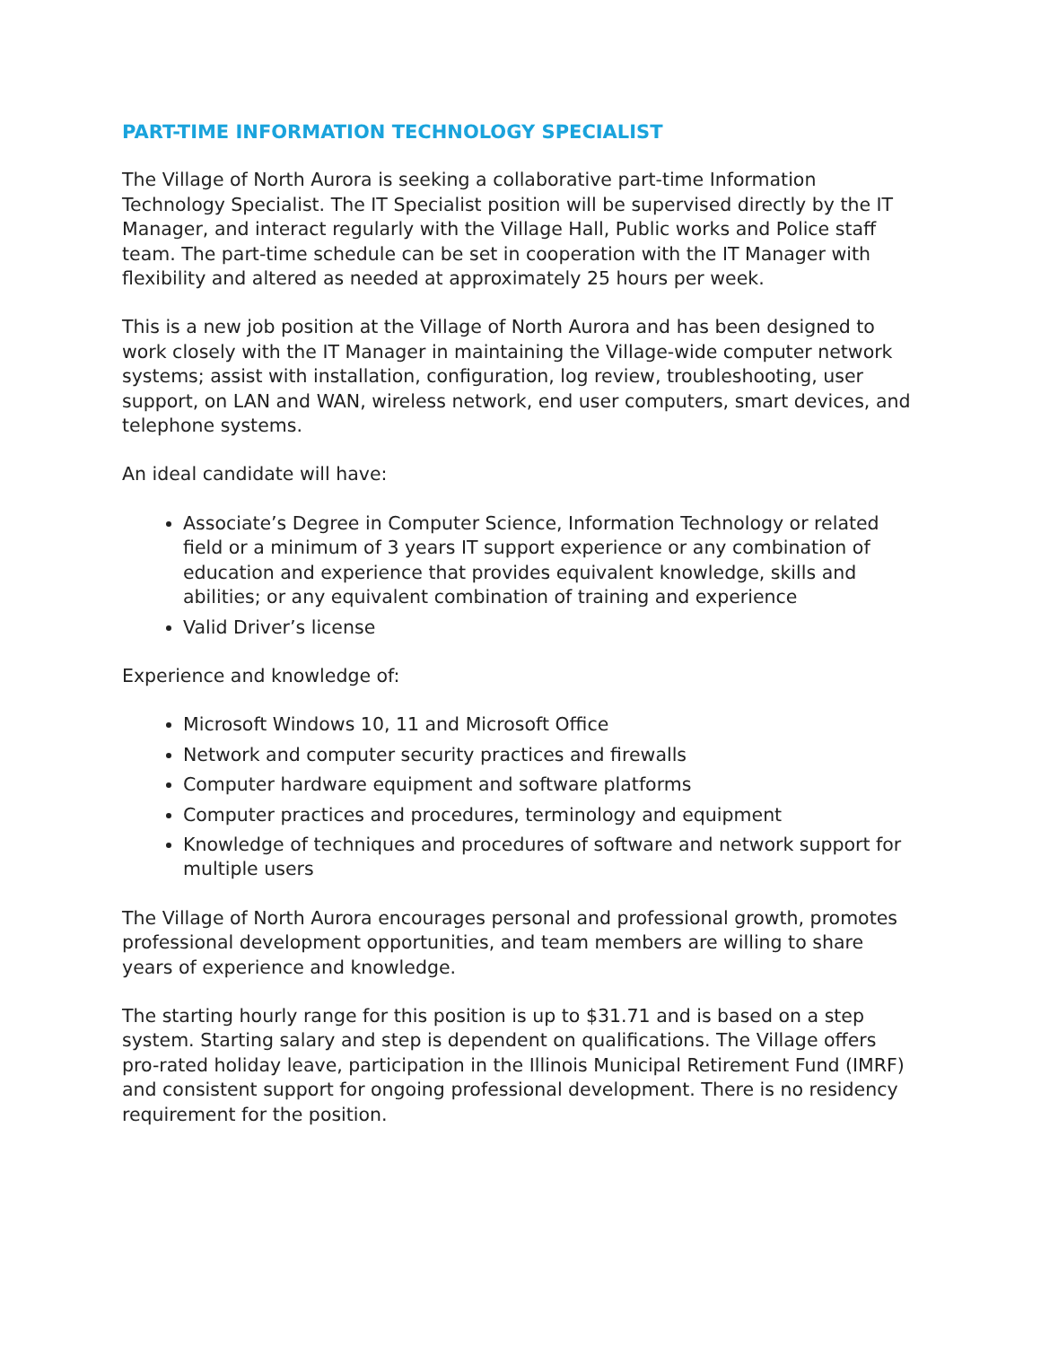PART-TIME INFORMATION TECHNOLOGY SPECIALIST
The Village of North Aurora is seeking a collaborative part-time Information Technology Specialist. The IT Specialist position will be supervised directly by the IT Manager, and interact regularly with the Village Hall, Public works and Police staff team. The part-time schedule can be set in cooperation with the IT Manager with flexibility and altered as needed at approximately 25 hours per week.
This is a new job position at the Village of North Aurora and has been designed to work closely with the IT Manager in maintaining the Village-wide computer network systems; assist with installation, configuration, log review, troubleshooting, user support, on LAN and WAN, wireless network, end user computers, smart devices, and telephone systems.
An ideal candidate will have:
Associate’s Degree in Computer Science, Information Technology or related field or a minimum of 3 years IT support experience or any combination of education and experience that provides equivalent knowledge, skills and abilities; or any equivalent combination of training and experience
Valid Driver’s license
Experience and knowledge of:
Microsoft Windows 10, 11 and Microsoft Office
Network and computer security practices and firewalls
Computer hardware equipment and software platforms
Computer practices and procedures, terminology and equipment
Knowledge of techniques and procedures of software and network support for multiple users
The Village of North Aurora encourages personal and professional growth, promotes professional development opportunities, and team members are willing to share years of experience and knowledge.
The starting hourly range for this position is up to $31.71 and is based on a step system. Starting salary and step is dependent on qualifications. The Village offers pro-rated holiday leave, participation in the Illinois Municipal Retirement Fund (IMRF) and consistent support for ongoing professional development. There is no residency requirement for the position.